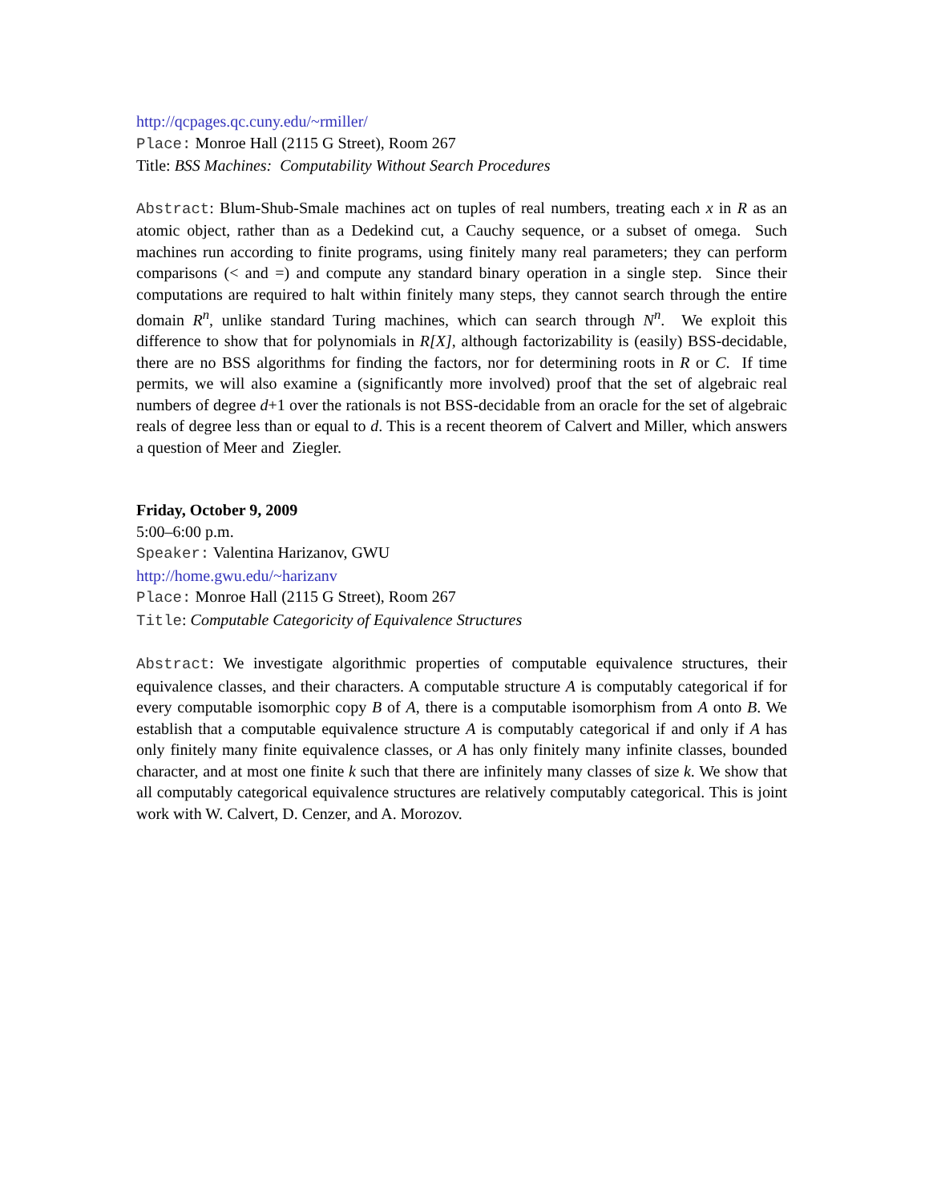http://qcpages.qc.cuny.edu/~rmiller/
Place: Monroe Hall (2115 G Street), Room 267
Title: BSS Machines: Computability Without Search Procedures
Abstract: Blum-Shub-Smale machines act on tuples of real numbers, treating each x in R as an atomic object, rather than as a Dedekind cut, a Cauchy sequence, or a subset of omega. Such machines run according to finite programs, using finitely many real parameters; they can perform comparisons (< and =) and compute any standard binary operation in a single step. Since their computations are required to halt within finitely many steps, they cannot search through the entire domain R<sup>n</sup>, unlike standard Turing machines, which can search through N<sup>n</sup>. We exploit this difference to show that for polynomials in R[X], although factorizability is (easily) BSS-decidable, there are no BSS algorithms for finding the factors, nor for determining roots in R or C. If time permits, we will also examine a (significantly more involved) proof that the set of algebraic real numbers of degree d+1 over the rationals is not BSS-decidable from an oracle for the set of algebraic reals of degree less than or equal to d. This is a recent theorem of Calvert and Miller, which answers a question of Meer and Ziegler.
Friday, October 9, 2009
5:00–6:00 p.m.
Speaker: Valentina Harizanov, GWU
http://home.gwu.edu/~harizanv
Place: Monroe Hall (2115 G Street), Room 267
Title: Computable Categoricity of Equivalence Structures
Abstract: We investigate algorithmic properties of computable equivalence structures, their equivalence classes, and their characters. A computable structure A is computably categorical if for every computable isomorphic copy B of A, there is a computable isomorphism from A onto B. We establish that a computable equivalence structure A is computably categorical if and only if A has only finitely many finite equivalence classes, or A has only finitely many infinite classes, bounded character, and at most one finite k such that there are infinitely many classes of size k. We show that all computably categorical equivalence structures are relatively computably categorical. This is joint work with W. Calvert, D. Cenzer, and A. Morozov.